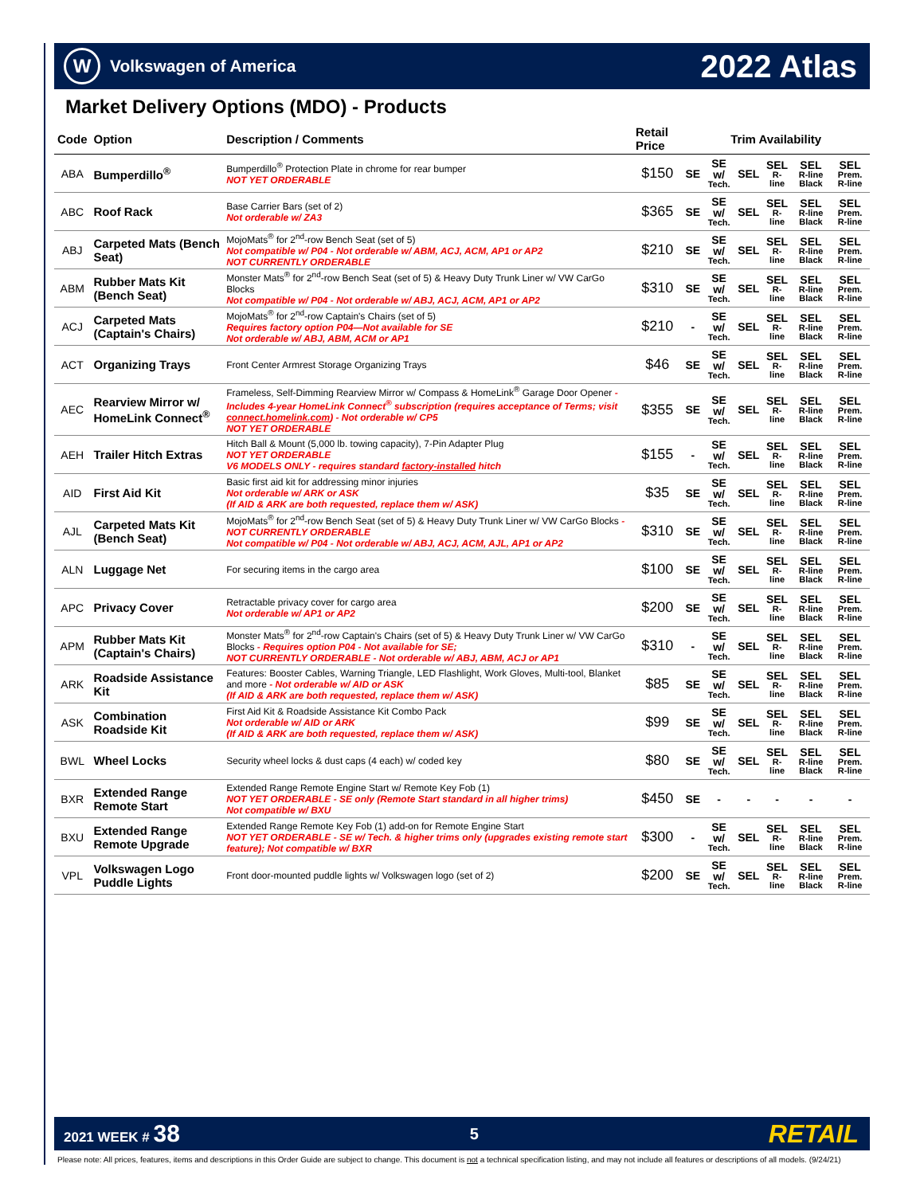W Volkswagen of America
2022 Atlas
Market Delivery Options (MDO) - Products
| Code | Option | Description / Comments | Retail Price | Trim Availability | | | | | |
| --- | --- | --- | --- | --- | --- | --- | --- | --- | --- |
| ABA | Bumperdillo<sup>®</sup> | Bumperdillo<sup>®</sup> Protection Plate in chrome for rear bumper NOT YET ORDERABLE | $150 | SE | SE w/ Tech. | SEL | SEL R-line | SEL R-line Black | SEL Prem. R-line |
| ABC | Roof Rack | Base Carrier Bars (set of 2) Not orderable w/ ZA3 | $365 | SE | SE w/ Tech. | SEL | SEL R-line | SEL R-line Black | SEL Prem. R-line |
| ABJ | Carpeted Mats (Bench Seat) | MojoMats<sup>®</sup> for 2<sup>nd</sup>-row Bench Seat (set of 5) Not compatible w/ P04 - Not orderable w/ ABM, ACJ, ACM, AP1 or AP2 NOT CURRENTLY ORDERABLE | $210 | SE | SE w/ Tech. | SEL | SEL R-line | SEL R-line Black | SEL Prem. R-line |
| ABM | Rubber Mats Kit (Bench Seat) | Monster Mats<sup>®</sup> for 2<sup>nd</sup>-row Bench Seat (set of 5) & Heavy Duty Trunk Liner w/ VW CarGo Blocks Not compatible w/ P04 - Not orderable w/ ABJ, ACJ, ACM, AP1 or AP2 | $310 | SE | SE w/ Tech. | SEL | SEL R-line | SEL R-line Black | SEL Prem. R-line |
| ACJ | Carpeted Mats (Captain's Chairs) | MojoMats<sup>®</sup> for 2<sup>nd</sup>-row Captain's Chairs (set of 5) Requires factory option P04—Not available for SE Not orderable w/ ABJ, ABM, ACM or AP1 | $210 | - | SE w/ Tech. | SEL | SEL R-line | SEL R-line Black | SEL Prem. R-line |
| ACT | Organizing Trays | Front Center Armrest Storage Organizing Trays | $46 | SE | SE w/ Tech. | SEL | SEL R-line | SEL R-line Black | SEL Prem. R-line |
| AEC | Rearview Mirror w/ HomeLink Connect<sup>®</sup> | Frameless, Self-Dimming Rearview Mirror w/ Compass & HomeLink<sup>®</sup> Garage Door Opener - Includes 4-year HomeLink Connect<sup>®</sup> subscription (requires acceptance of Terms; visit connect.homelink.com ) - Not orderable w/ CP5 NOT YET ORDERABLE | $355 | SE | SE w/ Tech. | SEL | SEL R-line | SEL R-line Black | SEL Prem. R-line |
| AEH | Trailer Hitch Extras | Hitch Ball & Mount (5,000 lb. towing capacity), 7-Pin Adapter Plug NOT YET ORDERABLE V6 MODELS ONLY - requires standard factory-installed hitch | $155 | - | SE w/ Tech. | SEL | SEL R-line | SEL R-line Black | SEL Prem. R-line |
| AID | First Aid Kit | Basic first aid kit for addressing minor injuries Not orderable w/ ARK or ASK (If AID & ARK are both requested, replace them w/ ASK) | $35 | SE | SE w/ Tech. | SEL | SEL R-line | SEL R-line Black | SEL Prem. R-line |
| AJL | Carpeted Mats Kit (Bench Seat) | MojoMats<sup>®</sup> for 2<sup>nd</sup>-row Bench Seat (set of 5) & Heavy Duty Trunk Liner w/ VW CarGo Blocks - NOT CURRENTLY ORDERABLE Not compatible w/ P04 - Not orderable w/ ABJ, ACJ, ACM, AJL, AP1 or AP2 | $310 | SE | SE w/ Tech. | SEL | SEL R-line | SEL R-line Black | SEL Prem. R-line |
| ALN | Luggage Net | For securing items in the cargo area | $100 | SE | SE w/ Tech. | SEL | SEL R-line | SEL R-line Black | SEL Prem. R-line |
| APC | Privacy Cover | Retractable privacy cover for cargo area Not orderable w/ AP1 or AP2 | $200 | SE | SE w/ Tech. | SEL | SEL R-line | SEL R-line Black | SEL Prem. R-line |
| APM | Rubber Mats Kit (Captain's Chairs) | Monster Mats<sup>®</sup> for 2<sup>nd</sup>-row Captain's Chairs (set of 5) & Heavy Duty Trunk Liner w/ VW CarGo Blocks - Requires option P04 - Not available for SE; NOT CURRENTLY ORDERABLE - Not orderable w/ ABJ, ABM, ACJ or AP1 | $310 | - | SE w/ Tech. | SEL | SEL R-line | SEL R-line Black | SEL Prem. R-line |
| ARK | Roadside Assistance Kit | Features: Booster Cables, Warning Triangle, LED Flashlight, Work Gloves, Multi-tool, Blanket and more - Not orderable w/ AID or ASK (If AID & ARK are both requested, replace them w/ ASK) | $85 | SE | SE w/ Tech. | SEL | SEL R-line | SEL R-line Black | SEL Prem. R-line |
| ASK | Combination Roadside Kit | First Aid Kit & Roadside Assistance Kit Combo Pack Not orderable w/ AID or ARK (If AID & ARK are both requested, replace them w/ ASK) | $99 | SE | SE w/ Tech. | SEL | SEL R-line | SEL R-line Black | SEL Prem. R-line |
| BWL | Wheel Locks | Security wheel locks & dust caps (4 each) w/ coded key | $80 | SE | SE w/ Tech. | SEL | SEL R-line | SEL R-line Black | SEL Prem. R-line |
| BXR | Extended Range Remote Start | Extended Range Remote Engine Start w/ Remote Key Fob (1) NOT YET ORDERABLE - SE only (Remote Start standard in all higher trims) Not compatible w/ BXU | $450 | SE | - | - | - | - | - |
| BXU | Extended Range Remote Upgrade | Extended Range Remote Key Fob (1) add-on for Remote Engine Start NOT YET ORDERABLE - SE w/ Tech. & higher trims only (upgrades existing remote start feature); Not compatible w/ BXR | $300 | - | SE w/ Tech. | SEL | SEL R-line | SEL R-line Black | SEL Prem. R-line |
| VPL | Volkswagen Logo Puddle Lights | Front door-mounted puddle lights w/ Volkswagen logo (set of 2) | $200 | SE | SE w/ Tech. | SEL | SEL R-line | SEL R-line Black | SEL Prem. R-line |
2021 WEEK # 38 5 RETAIL
Please note: All prices, features, items and descriptions in this Order Guide are subject to change. This document is not a technical specification listing, and may not include all features or descriptions of all models. (9/24/21)